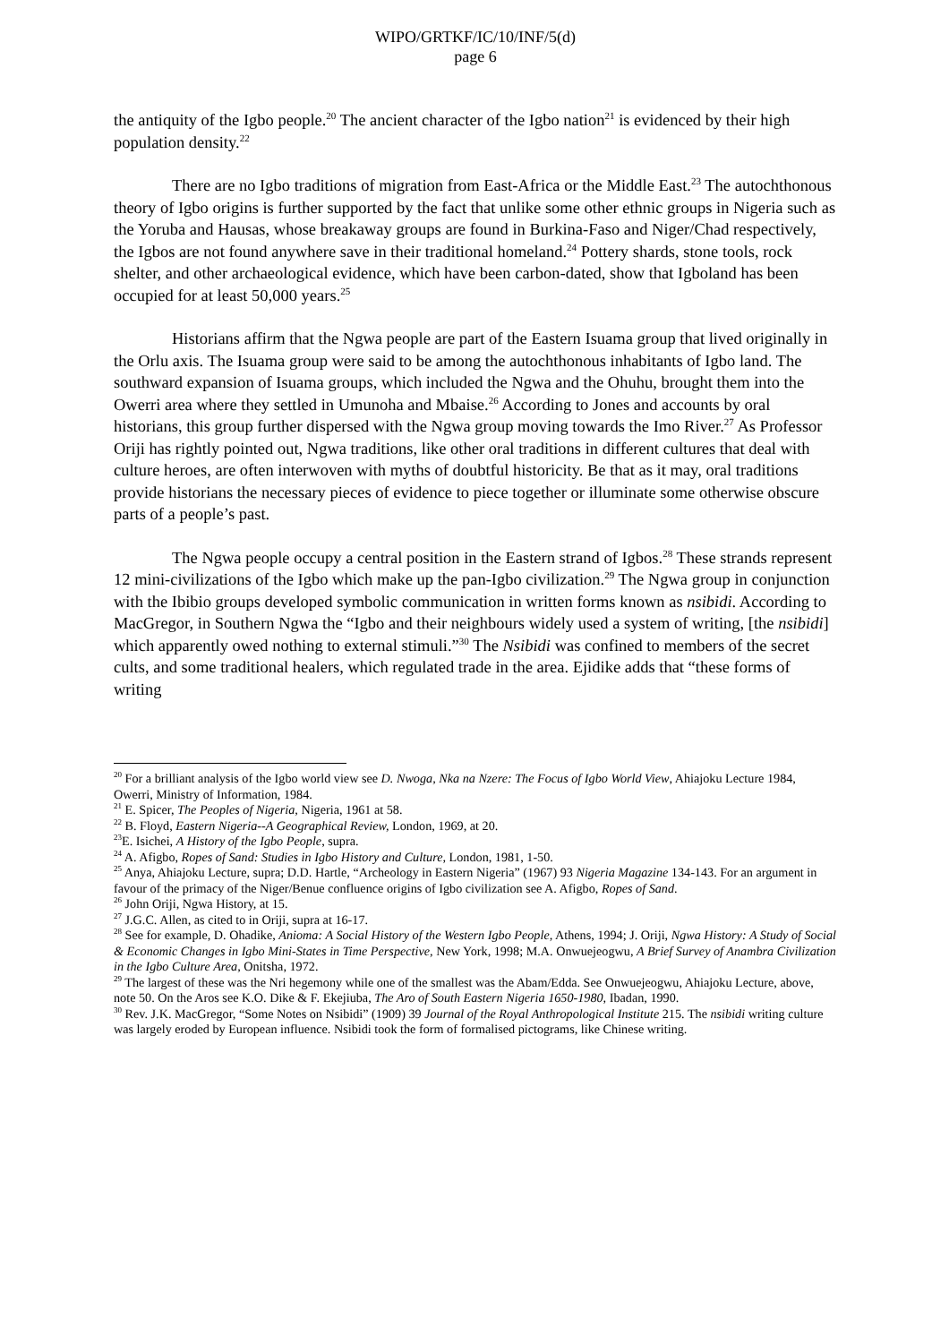WIPO/GRTKF/IC/10/INF/5(d)
page 6
the antiquity of the Igbo people.<sup>20</sup> The ancient character of the Igbo nation<sup>21</sup> is evidenced by their high population density.<sup>22</sup>
There are no Igbo traditions of migration from East-Africa or the Middle East.<sup>23</sup> The autochthonous theory of Igbo origins is further supported by the fact that unlike some other ethnic groups in Nigeria such as the Yoruba and Hausas, whose breakaway groups are found in Burkina-Faso and Niger/Chad respectively, the Igbos are not found anywhere save in their traditional homeland.<sup>24</sup> Pottery shards, stone tools, rock shelter, and other archaeological evidence, which have been carbon-dated, show that Igboland has been occupied for at least 50,000 years.<sup>25</sup>
Historians affirm that the Ngwa people are part of the Eastern Isuama group that lived originally in the Orlu axis. The Isuama group were said to be among the autochthonous inhabitants of Igbo land. The southward expansion of Isuama groups, which included the Ngwa and the Ohuhu, brought them into the Owerri area where they settled in Umunoha and Mbaise.<sup>26</sup> According to Jones and accounts by oral historians, this group further dispersed with the Ngwa group moving towards the Imo River.<sup>27</sup> As Professor Oriji has rightly pointed out, Ngwa traditions, like other oral traditions in different cultures that deal with culture heroes, are often interwoven with myths of doubtful historicity. Be that as it may, oral traditions provide historians the necessary pieces of evidence to piece together or illuminate some otherwise obscure parts of a people’s past.
The Ngwa people occupy a central position in the Eastern strand of Igbos.<sup>28</sup> These strands represent 12 mini-civilizations of the Igbo which make up the pan-Igbo civilization.<sup>29</sup> The Ngwa group in conjunction with the Ibibio groups developed symbolic communication in written forms known as nsibidi. According to MacGregor, in Southern Ngwa the “Igbo and their neighbours widely used a system of writing, [the nsibidi] which apparently owed nothing to external stimuli.”<sup>30</sup> The Nsibidi was confined to members of the secret cults, and some traditional healers, which regulated trade in the area. Ejidike adds that “these forms of writing
<sup>20</sup> For a brilliant analysis of the Igbo world view see D. Nwoga, Nka na Nzere: The Focus of Igbo World View, Ahiajoku Lecture 1984, Owerri, Ministry of Information, 1984.
<sup>21</sup> E. Spicer, The Peoples of Nigeria, Nigeria, 1961 at 58.
<sup>22</sup> B. Floyd, Eastern Nigeria--A Geographical Review, London, 1969, at 20.
<sup>23</sup> E. Isichei, A History of the Igbo People, supra.
<sup>24</sup> A. Afigbo, Ropes of Sand: Studies in Igbo History and Culture, London, 1981, 1-50.
<sup>25</sup> Anya, Ahiajoku Lecture, supra; D.D. Hartle, “Archeology in Eastern Nigeria” (1967) 93 Nigeria Magazine 134-143. For an argument in favour of the primacy of the Niger/Benue confluence origins of Igbo civilization see A. Afigbo, Ropes of Sand.
<sup>26</sup> John Oriji, Ngwa History, at 15.
<sup>27</sup> J.G.C. Allen, as cited to in Oriji, supra at 16-17.
<sup>28</sup> See for example, D. Ohadike, Anioma: A Social History of the Western Igbo People, Athens, 1994; J. Oriji, Ngwa History: A Study of Social & Economic Changes in Igbo Mini-States in Time Perspective, New York, 1998; M.A. Onwuejeogwu, A Brief Survey of Anambra Civilization in the Igbo Culture Area, Onitsha, 1972.
<sup>29</sup> The largest of these was the Nri hegemony while one of the smallest was the Abam/Edda. See Onwuejeogwu, Ahiajoku Lecture, above, note 50. On the Aros see K.O. Dike & F. Ekejiuba, The Aro of South Eastern Nigeria 1650-1980, Ibadan, 1990.
<sup>30</sup> Rev. J.K. MacGregor, “Some Notes on Nsibidi” (1909) 39 Journal of the Royal Anthropological Institute 215. The nsibidi writing culture was largely eroded by European influence. Nsibidi took the form of formalised pictograms, like Chinese writing.